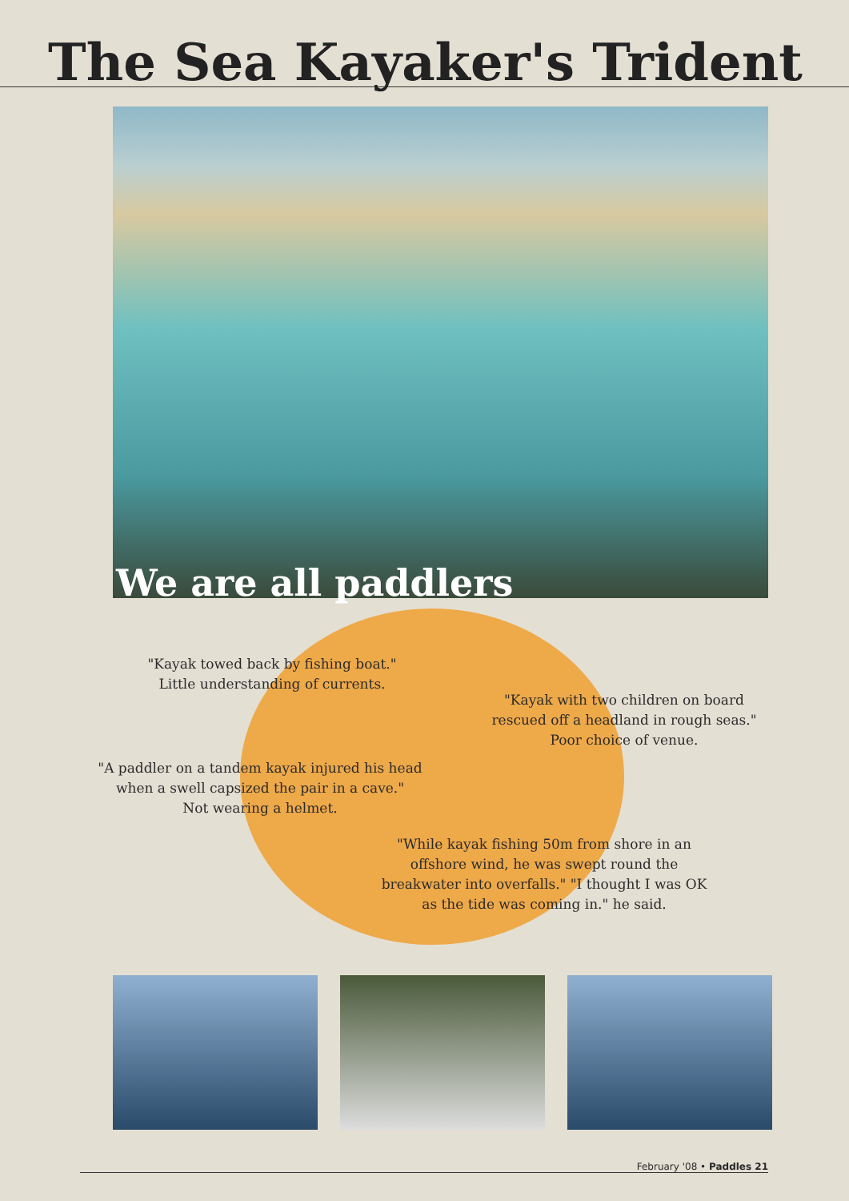The Sea Kayaker's Trident
We are all paddlers
"Kayak towed back by fishing boat."
Little understanding of currents.
"Kayak with two children on board rescued off a headland in rough seas."
Poor choice of venue.
"A paddler on a tandem kayak injured his head when a swell capsized the pair in a cave."
Not wearing a helmet.
"While kayak fishing 50m from shore in an offshore wind, he was swept round the breakwater into overfalls." "I thought I was OK as the tide was coming in." he said.
February '08 • Paddles 21